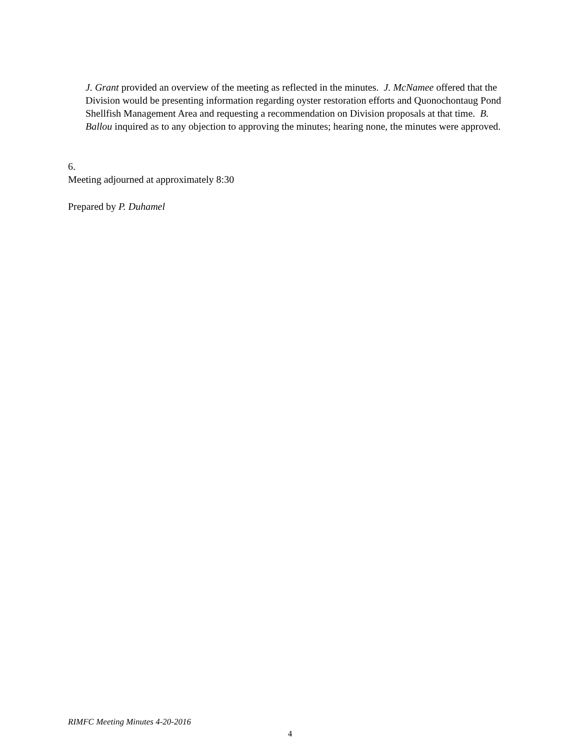J. Grant provided an overview of the meeting as reflected in the minutes. J. McNamee offered that the Division would be presenting information regarding oyster restoration efforts and Quonochontaug Pond Shellfish Management Area and requesting a recommendation on Division proposals at that time. B. Ballou inquired as to any objection to approving the minutes; hearing none, the minutes were approved.
6.
Meeting adjourned at approximately 8:30
Prepared by P. Duhamel
RIMFC Meeting Minutes 4-20-2016
4